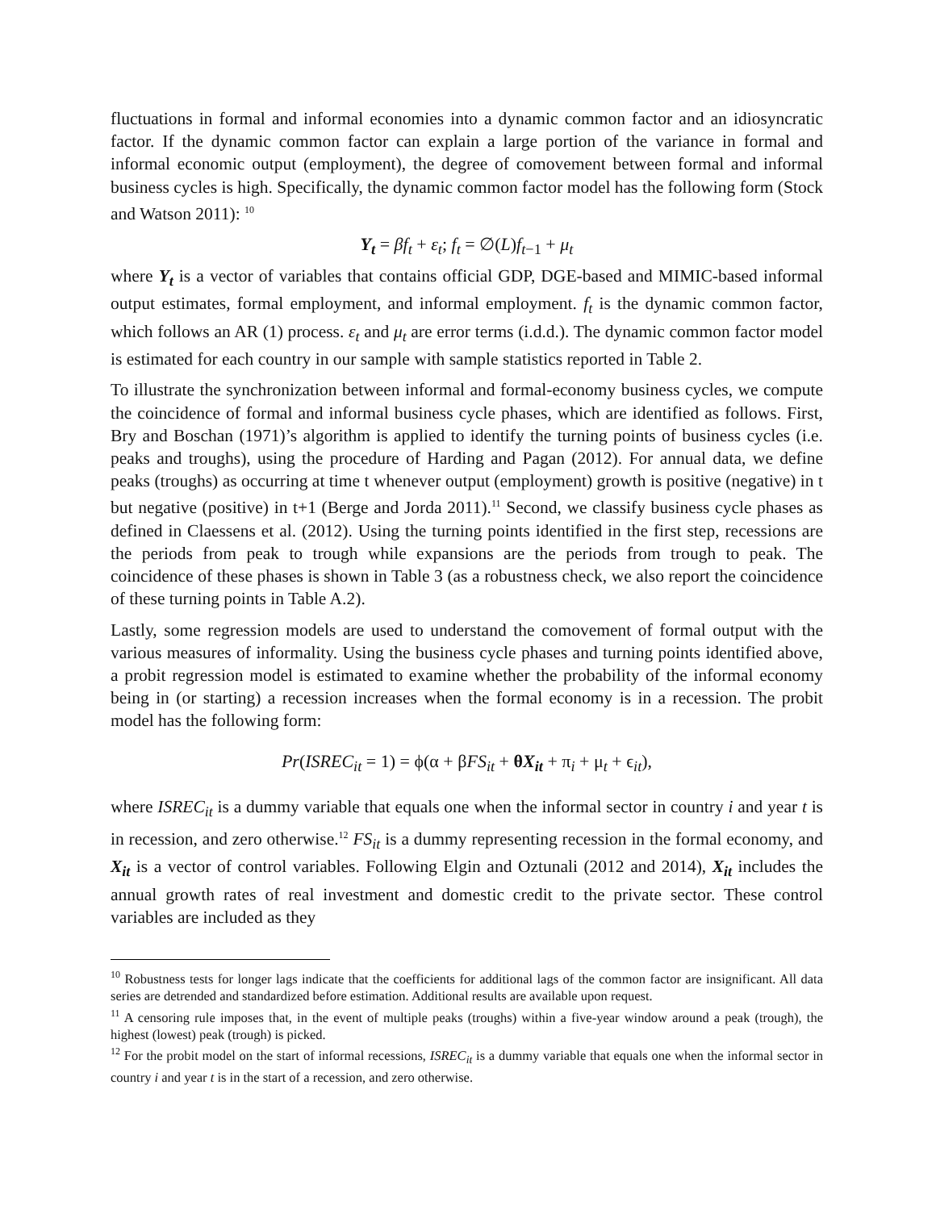fluctuations in formal and informal economies into a dynamic common factor and an idiosyncratic factor. If the dynamic common factor can explain a large portion of the variance in formal and informal economic output (employment), the degree of comovement between formal and informal business cycles is high. Specifically, the dynamic common factor model has the following form (Stock and Watson 2011): <sup>10</sup>
Y<sub>t</sub> = βf<sub>t</sub> + ε<sub>t</sub>; f<sub>t</sub> = ∅(L)f<sub>t−1</sub> + μ<sub>t</sub>
where Y<sub>t</sub> is a vector of variables that contains official GDP, DGE-based and MIMIC-based informal output estimates, formal employment, and informal employment. f<sub>t</sub> is the dynamic common factor, which follows an AR (1) process. ε<sub>t</sub> and μ<sub>t</sub> are error terms (i.d.d.). The dynamic common factor model is estimated for each country in our sample with sample statistics reported in Table 2.
To illustrate the synchronization between informal and formal-economy business cycles, we compute the coincidence of formal and informal business cycle phases, which are identified as follows. First, Bry and Boschan (1971)’s algorithm is applied to identify the turning points of business cycles (i.e. peaks and troughs), using the procedure of Harding and Pagan (2012). For annual data, we define peaks (troughs) as occurring at time t whenever output (employment) growth is positive (negative) in t but negative (positive) in t+1 (Berge and Jorda 2011).<sup>11</sup> Second, we classify business cycle phases as defined in Claessens et al. (2012). Using the turning points identified in the first step, recessions are the periods from peak to trough while expansions are the periods from trough to peak. The coincidence of these phases is shown in Table 3 (as a robustness check, we also report the coincidence of these turning points in Table A.2).
Lastly, some regression models are used to understand the comovement of formal output with the various measures of informality. Using the business cycle phases and turning points identified above, a probit regression model is estimated to examine whether the probability of the informal economy being in (or starting) a recession increases when the formal economy is in a recession. The probit model has the following form:
Pr(ISREC<sub>it</sub> = 1) = ϕ(α + βFS<sub>it</sub> + θX<sub>it</sub> + π<sub>i</sub> + μ<sub>t</sub> + ϵ<sub>it</sub>),
where ISREC<sub>it</sub> is a dummy variable that equals one when the informal sector in country i and year t is in recession, and zero otherwise.<sup>12</sup> FS<sub>it</sub> is a dummy representing recession in the formal economy, and X<sub>it</sub> is a vector of control variables. Following Elgin and Oztunali (2012 and 2014), X<sub>it</sub> includes the annual growth rates of real investment and domestic credit to the private sector. These control variables are included as they
<sup>10</sup> Robustness tests for longer lags indicate that the coefficients for additional lags of the common factor are insignificant. All data series are detrended and standardized before estimation. Additional results are available upon request.
<sup>11</sup> A censoring rule imposes that, in the event of multiple peaks (troughs) within a five-year window around a peak (trough), the highest (lowest) peak (trough) is picked.
<sup>12</sup> For the probit model on the start of informal recessions, ISREC<sub>it</sub> is a dummy variable that equals one when the informal sector in country i and year t is in the start of a recession, and zero otherwise.